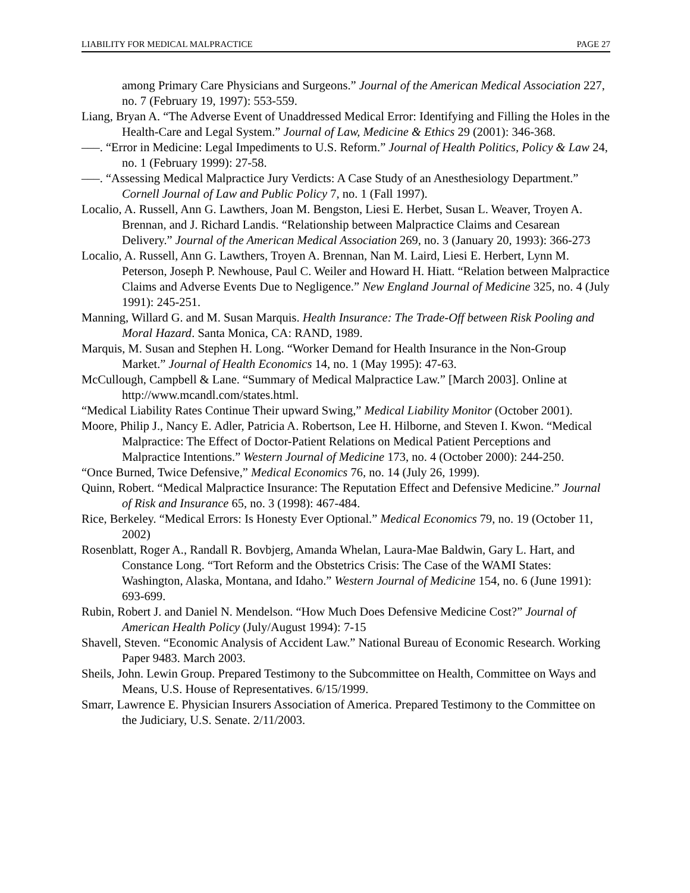LIABILITY FOR MEDICAL MALPRACTICE PAGE 27
among Primary Care Physicians and Surgeons.” Journal of the American Medical Association 227, no. 7 (February 19, 1997): 553-559.
Liang, Bryan A. “The Adverse Event of Unaddressed Medical Error: Identifying and Filling the Holes in the Health-Care and Legal System.” Journal of Law, Medicine & Ethics 29 (2001): 346-368.
–––. “Error in Medicine: Legal Impediments to U.S. Reform.” Journal of Health Politics, Policy & Law 24, no. 1 (February 1999): 27-58.
–––. “Assessing Medical Malpractice Jury Verdicts: A Case Study of an Anesthesiology Department.” Cornell Journal of Law and Public Policy 7, no. 1 (Fall 1997).
Localio, A. Russell, Ann G. Lawthers, Joan M. Bengston, Liesi E. Herbet, Susan L. Weaver, Troyen A. Brennan, and J. Richard Landis. “Relationship between Malpractice Claims and Cesarean Delivery.” Journal of the American Medical Association 269, no. 3 (January 20, 1993): 366-273
Localio, A. Russell, Ann G. Lawthers, Troyen A. Brennan, Nan M. Laird, Liesi E. Herbert, Lynn M. Peterson, Joseph P. Newhouse, Paul C. Weiler and Howard H. Hiatt. “Relation between Malpractice Claims and Adverse Events Due to Negligence.” New England Journal of Medicine 325, no. 4 (July 1991): 245-251.
Manning, Willard G. and M. Susan Marquis. Health Insurance: The Trade-Off between Risk Pooling and Moral Hazard. Santa Monica, CA: RAND, 1989.
Marquis, M. Susan and Stephen H. Long. “Worker Demand for Health Insurance in the Non-Group Market.” Journal of Health Economics 14, no. 1 (May 1995): 47-63.
McCullough, Campbell & Lane. “Summary of Medical Malpractice Law.” [March 2003]. Online at http://www.mcandl.com/states.html.
“Medical Liability Rates Continue Their upward Swing,” Medical Liability Monitor (October 2001).
Moore, Philip J., Nancy E. Adler, Patricia A. Robertson, Lee H. Hilborne, and Steven I. Kwon. “Medical Malpractice: The Effect of Doctor-Patient Relations on Medical Patient Perceptions and Malpractice Intentions.” Western Journal of Medicine 173, no. 4 (October 2000): 244-250.
“Once Burned, Twice Defensive,” Medical Economics 76, no. 14 (July 26, 1999).
Quinn, Robert. “Medical Malpractice Insurance: The Reputation Effect and Defensive Medicine.” Journal of Risk and Insurance 65, no. 3 (1998): 467-484.
Rice, Berkeley. “Medical Errors: Is Honesty Ever Optional.” Medical Economics 79, no. 19 (October 11, 2002)
Rosenblatt, Roger A., Randall R. Bovbjerg, Amanda Whelan, Laura-Mae Baldwin, Gary L. Hart, and Constance Long. “Tort Reform and the Obstetrics Crisis: The Case of the WAMI States: Washington, Alaska, Montana, and Idaho.” Western Journal of Medicine 154, no. 6 (June 1991): 693-699.
Rubin, Robert J. and Daniel N. Mendelson. “How Much Does Defensive Medicine Cost?” Journal of American Health Policy (July/August 1994): 7-15
Shavell, Steven. “Economic Analysis of Accident Law.” National Bureau of Economic Research. Working Paper 9483. March 2003.
Sheils, John. Lewin Group. Prepared Testimony to the Subcommittee on Health, Committee on Ways and Means, U.S. House of Representatives. 6/15/1999.
Smarr, Lawrence E. Physician Insurers Association of America. Prepared Testimony to the Committee on the Judiciary, U.S. Senate. 2/11/2003.